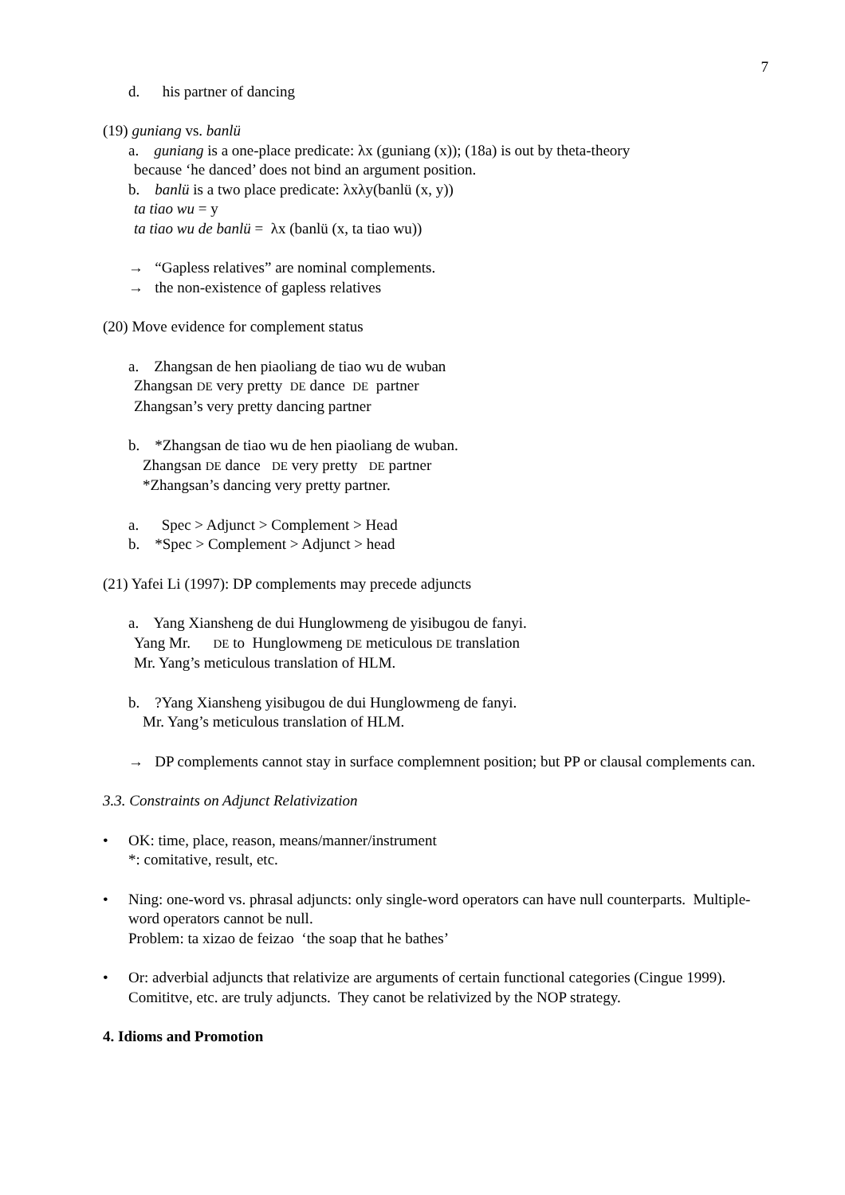7
d. his partner of dancing
(19) guniang vs. banlü
a. guniang is a one-place predicate: λx (guniang (x)); (18a) is out by theta-theory
because ‘he danced’ does not bind an argument position.
b. banlü is a two place predicate: λxλy(banlü (x, y))
ta tiao wu = y
ta tiao wu de banlü = λx (banlü (x, ta tiao wu))
→ “Gapless relatives” are nominal complements.
→ the non-existence of gapless relatives
(20) Move evidence for complement status
a. Zhangsan de hen piaoliang de tiao wu de wuban
Zhangsan DE very pretty DE dance DE partner
Zhangsan’s very pretty dancing partner
b. *Zhangsan de tiao wu de hen piaoliang de wuban.
Zhangsan DE dance DE very pretty DE partner
*Zhangsan’s dancing very pretty partner.
a. Spec > Adjunct > Complement > Head
b. *Spec > Complement > Adjunct > head
(21) Yafei Li (1997): DP complements may precede adjuncts
a. Yang Xiansheng de dui Hunglowmeng de yisibugou de fanyi.
Yang Mr. DE to Hunglowmeng DE meticulous DE translation
Mr. Yang’s meticulous translation of HLM.
b. ?Yang Xiansheng yisibugou de dui Hunglowmeng de fanyi.
Mr. Yang’s meticulous translation of HLM.
→ DP complements cannot stay in surface complemnent position; but PP or clausal complements can.
3.3. Constraints on Adjunct Relativization
• OK: time, place, reason, means/manner/instrument
*: comitative, result, etc.
• Ning: one-word vs. phrasal adjuncts: only single-word operators can have null counterparts. Multiple-word operators cannot be null.
Problem: ta xizao de feizao ‘the soap that he bathes’
• Or: adverbial adjuncts that relativize are arguments of certain functional categories (Cingue 1999).
Comititve, etc. are truly adjuncts. They canot be relativized by the NOP strategy.
4. Idioms and Promotion